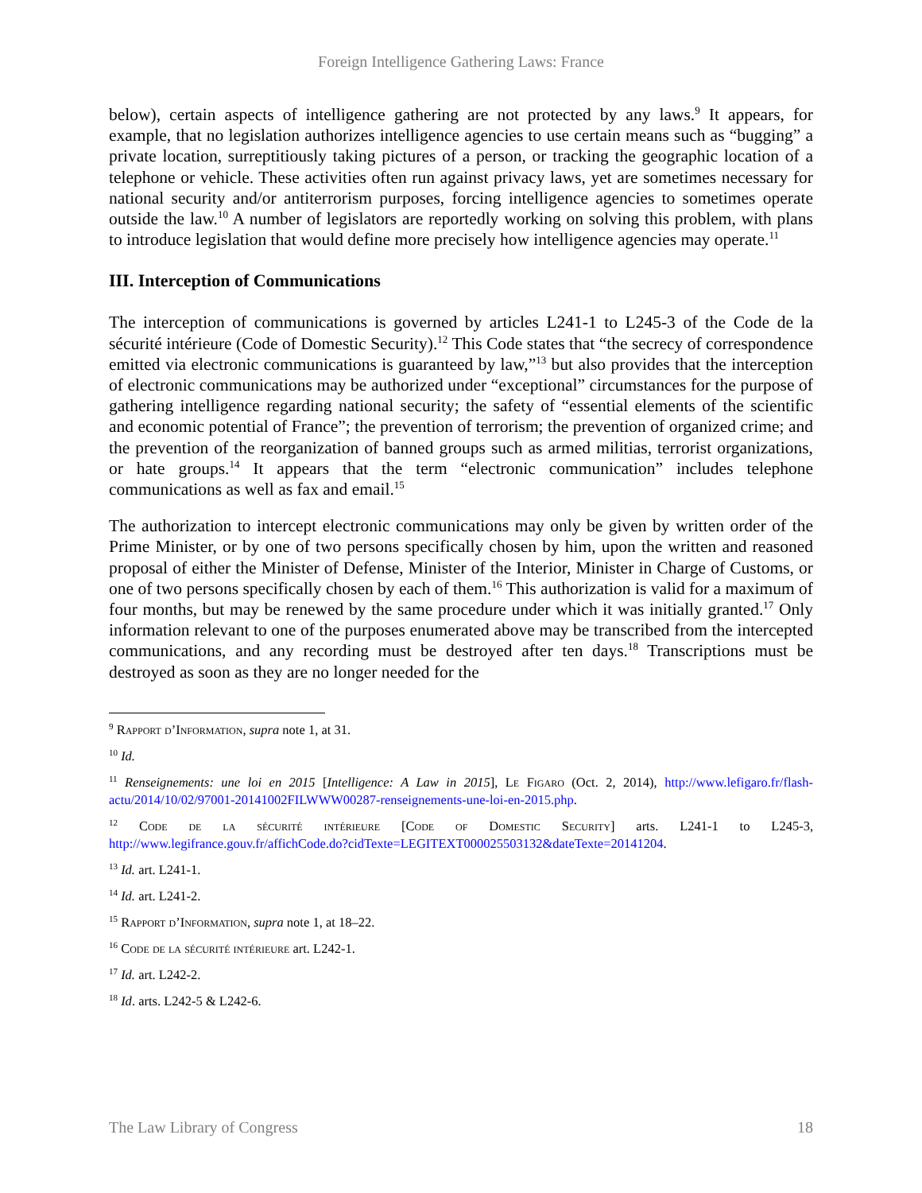Foreign Intelligence Gathering Laws: France
below), certain aspects of intelligence gathering are not protected by any laws.<sup>9</sup> It appears, for example, that no legislation authorizes intelligence agencies to use certain means such as “bugging” a private location, surreptitiously taking pictures of a person, or tracking the geographic location of a telephone or vehicle. These activities often run against privacy laws, yet are sometimes necessary for national security and/or antiterrorism purposes, forcing intelligence agencies to sometimes operate outside the law.<sup>10</sup> A number of legislators are reportedly working on solving this problem, with plans to introduce legislation that would define more precisely how intelligence agencies may operate.<sup>11</sup>
III. Interception of Communications
The interception of communications is governed by articles L241-1 to L245-3 of the Code de la sécurité intérieure (Code of Domestic Security).<sup>12</sup> This Code states that “the secrecy of correspondence emitted via electronic communications is guaranteed by law,”<sup>13</sup> but also provides that the interception of electronic communications may be authorized under “exceptional” circumstances for the purpose of gathering intelligence regarding national security; the safety of “essential elements of the scientific and economic potential of France”; the prevention of terrorism; the prevention of organized crime; and the prevention of the reorganization of banned groups such as armed militias, terrorist organizations, or hate groups.<sup>14</sup> It appears that the term “electronic communication” includes telephone communications as well as fax and email.<sup>15</sup>
The authorization to intercept electronic communications may only be given by written order of the Prime Minister, or by one of two persons specifically chosen by him, upon the written and reasoned proposal of either the Minister of Defense, Minister of the Interior, Minister in Charge of Customs, or one of two persons specifically chosen by each of them.<sup>16</sup> This authorization is valid for a maximum of four months, but may be renewed by the same procedure under which it was initially granted.<sup>17</sup> Only information relevant to one of the purposes enumerated above may be transcribed from the intercepted communications, and any recording must be destroyed after ten days.<sup>18</sup> Transcriptions must be destroyed as soon as they are no longer needed for the
<sup>9</sup> Rapport d’Information, supra note 1, at 31.
<sup>10</sup> Id.
<sup>11</sup> Renseignements: une loi en 2015 [Intelligence: A Law in 2015], Le Figaro (Oct. 2, 2014), http://www.lefigaro.fr/flash-actu/2014/10/02/97001-20141002FILWWW00287-renseignements-une-loi-en-2015.php.
<sup>12</sup> Code de la sécurité intérieure [Code of Domestic Security] arts. L241-1 to L245-3, http://www.legifrance.gouv.fr/affichCode.do?cidTexte=LEGITEXT000025503132&dateTexte=20141204.
<sup>13</sup> Id. art. L241-1.
<sup>14</sup> Id. art. L241-2.
<sup>15</sup> Rapport d’Information, supra note 1, at 18–22.
<sup>16</sup> Code de la sécurité intérieure art. L242-1.
<sup>17</sup> Id. art. L242-2.
<sup>18</sup> Id. arts. L242-5 & L242-6.
The Law Library of Congress 18